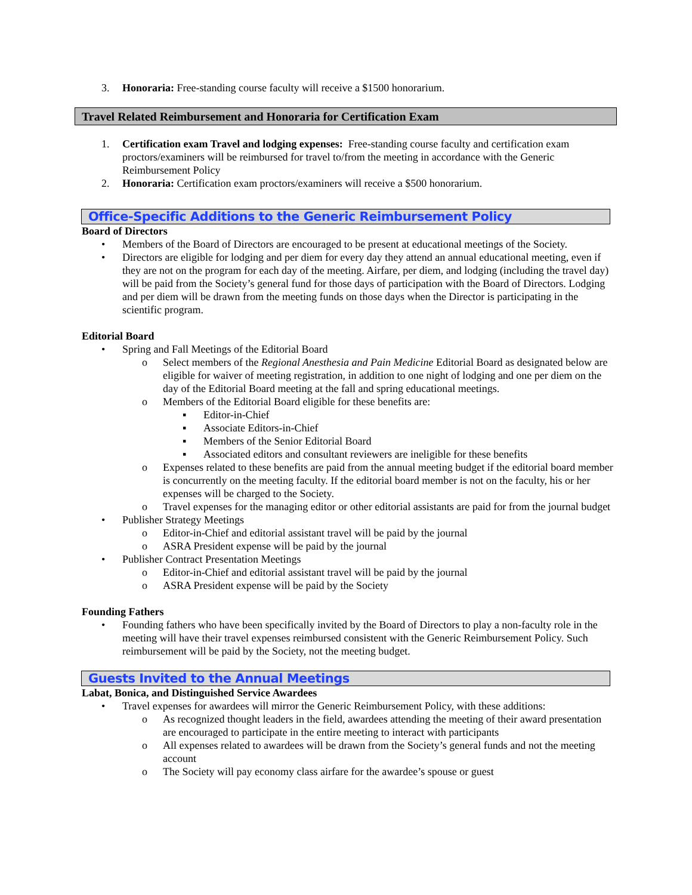3. Honoraria: Free-standing course faculty will receive a $1500 honorarium.
Travel Related Reimbursement and Honoraria for Certification Exam
1. Certification exam Travel and lodging expenses: Free-standing course faculty and certification exam proctors/examiners will be reimbursed for travel to/from the meeting in accordance with the Generic Reimbursement Policy
2. Honoraria: Certification exam proctors/examiners will receive a $500 honorarium.
Office-Specific Additions to the Generic Reimbursement Policy
Board of Directors
• Members of the Board of Directors are encouraged to be present at educational meetings of the Society.
• Directors are eligible for lodging and per diem for every day they attend an annual educational meeting, even if they are not on the program for each day of the meeting. Airfare, per diem, and lodging (including the travel day) will be paid from the Society’s general fund for those days of participation with the Board of Directors. Lodging and per diem will be drawn from the meeting funds on those days when the Director is participating in the scientific program.
Editorial Board
• Spring and Fall Meetings of the Editorial Board
o Select members of the Regional Anesthesia and Pain Medicine Editorial Board as designated below are eligible for waiver of meeting registration, in addition to one night of lodging and one per diem on the day of the Editorial Board meeting at the fall and spring educational meetings.
o Members of the Editorial Board eligible for these benefits are:
▪ Editor-in-Chief
▪ Associate Editors-in-Chief
▪ Members of the Senior Editorial Board
▪ Associated editors and consultant reviewers are ineligible for these benefits
o Expenses related to these benefits are paid from the annual meeting budget if the editorial board member is concurrently on the meeting faculty. If the editorial board member is not on the faculty, his or her expenses will be charged to the Society.
o Travel expenses for the managing editor or other editorial assistants are paid for from the journal budget
• Publisher Strategy Meetings
o Editor-in-Chief and editorial assistant travel will be paid by the journal
o ASRA President expense will be paid by the journal
• Publisher Contract Presentation Meetings
o Editor-in-Chief and editorial assistant travel will be paid by the journal
o ASRA President expense will be paid by the Society
Founding Fathers
• Founding fathers who have been specifically invited by the Board of Directors to play a non-faculty role in the meeting will have their travel expenses reimbursed consistent with the Generic Reimbursement Policy. Such reimbursement will be paid by the Society, not the meeting budget.
Guests Invited to the Annual Meetings
Labat, Bonica, and Distinguished Service Awardees
• Travel expenses for awardees will mirror the Generic Reimbursement Policy, with these additions:
o As recognized thought leaders in the field, awardees attending the meeting of their award presentation are encouraged to participate in the entire meeting to interact with participants
o All expenses related to awardees will be drawn from the Society’s general funds and not the meeting account
o The Society will pay economy class airfare for the awardee’s spouse or guest